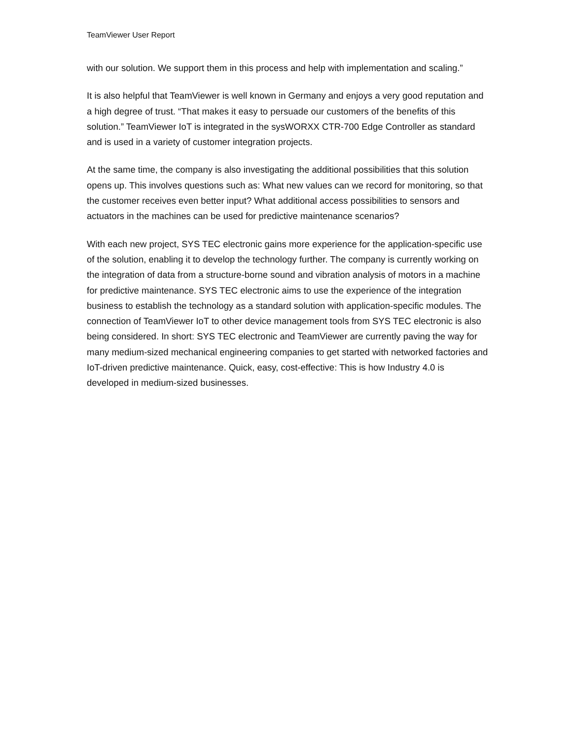TeamViewer User Report
with our solution. We support them in this process and help with implementation and scaling.”
It is also helpful that TeamViewer is well known in Germany and enjoys a very good reputation and a high degree of trust. “That makes it easy to persuade our customers of the benefits of this solution.” TeamViewer IoT is integrated in the sysWORXX CTR-700 Edge Controller as standard and is used in a variety of customer integration projects.
At the same time, the company is also investigating the additional possibilities that this solution opens up. This involves questions such as: What new values can we record for monitoring, so that the customer receives even better input? What additional access possibilities to sensors and actuators in the machines can be used for predictive maintenance scenarios?
With each new project, SYS TEC electronic gains more experience for the application-specific use of the solution, enabling it to develop the technology further. The company is currently working on the integration of data from a structure-borne sound and vibration analysis of motors in a machine for predictive maintenance. SYS TEC electronic aims to use the experience of the integration business to establish the technology as a standard solution with application-specific modules. The connection of TeamViewer IoT to other device management tools from SYS TEC electronic is also being considered. In short: SYS TEC electronic and TeamViewer are currently paving the way for many medium-sized mechanical engineering companies to get started with networked factories and IoT-driven predictive maintenance. Quick, easy, cost-effective: This is how Industry 4.0 is developed in medium-sized businesses.